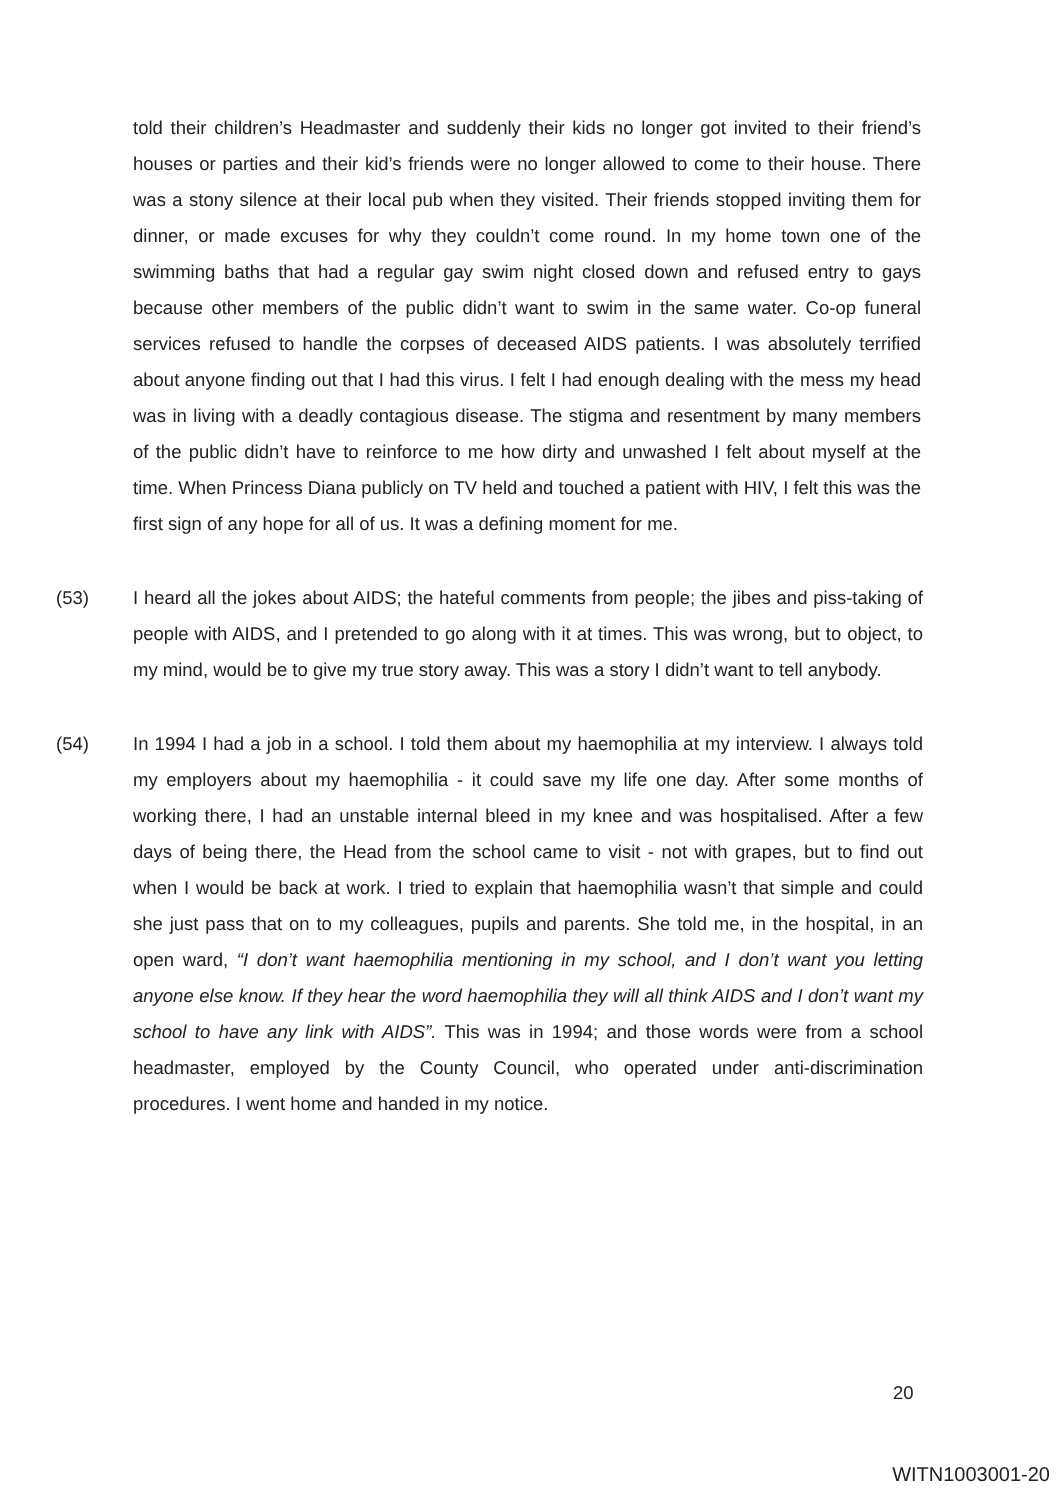told their children’s Headmaster and suddenly their kids no longer got invited to their friend’s houses or parties and their kid’s friends were no longer allowed to come to their house. There was a stony silence at their local pub when they visited. Their friends stopped inviting them for dinner, or made excuses for why they couldn’t come round. In my home town one of the swimming baths that had a regular gay swim night closed down and refused entry to gays because other members of the public didn’t want to swim in the same water. Co-op funeral services refused to handle the corpses of deceased AIDS patients. I was absolutely terrified about anyone finding out that I had this virus. I felt I had enough dealing with the mess my head was in living with a deadly contagious disease. The stigma and resentment by many members of the public didn’t have to reinforce to me how dirty and unwashed I felt about myself at the time. When Princess Diana publicly on TV held and touched a patient with HIV, I felt this was the first sign of any hope for all of us. It was a defining moment for me.
(53) I heard all the jokes about AIDS; the hateful comments from people; the jibes and piss-taking of people with AIDS, and I pretended to go along with it at times. This was wrong, but to object, to my mind, would be to give my true story away. This was a story I didn’t want to tell anybody.
(54) In 1994 I had a job in a school. I told them about my haemophilia at my interview. I always told my employers about my haemophilia - it could save my life one day. After some months of working there, I had an unstable internal bleed in my knee and was hospitalised. After a few days of being there, the Head from the school came to visit - not with grapes, but to find out when I would be back at work. I tried to explain that haemophilia wasn’t that simple and could she just pass that on to my colleagues, pupils and parents. She told me, in the hospital, in an open ward, “I don’t want haemophilia mentioning in my school, and I don’t want you letting anyone else know. If they hear the word haemophilia they will all think AIDS and I don’t want my school to have any link with AIDS”. This was in 1994; and those words were from a school headmaster, employed by the County Council, who operated under anti-discrimination procedures. I went home and handed in my notice.
20
WITN1003001-20